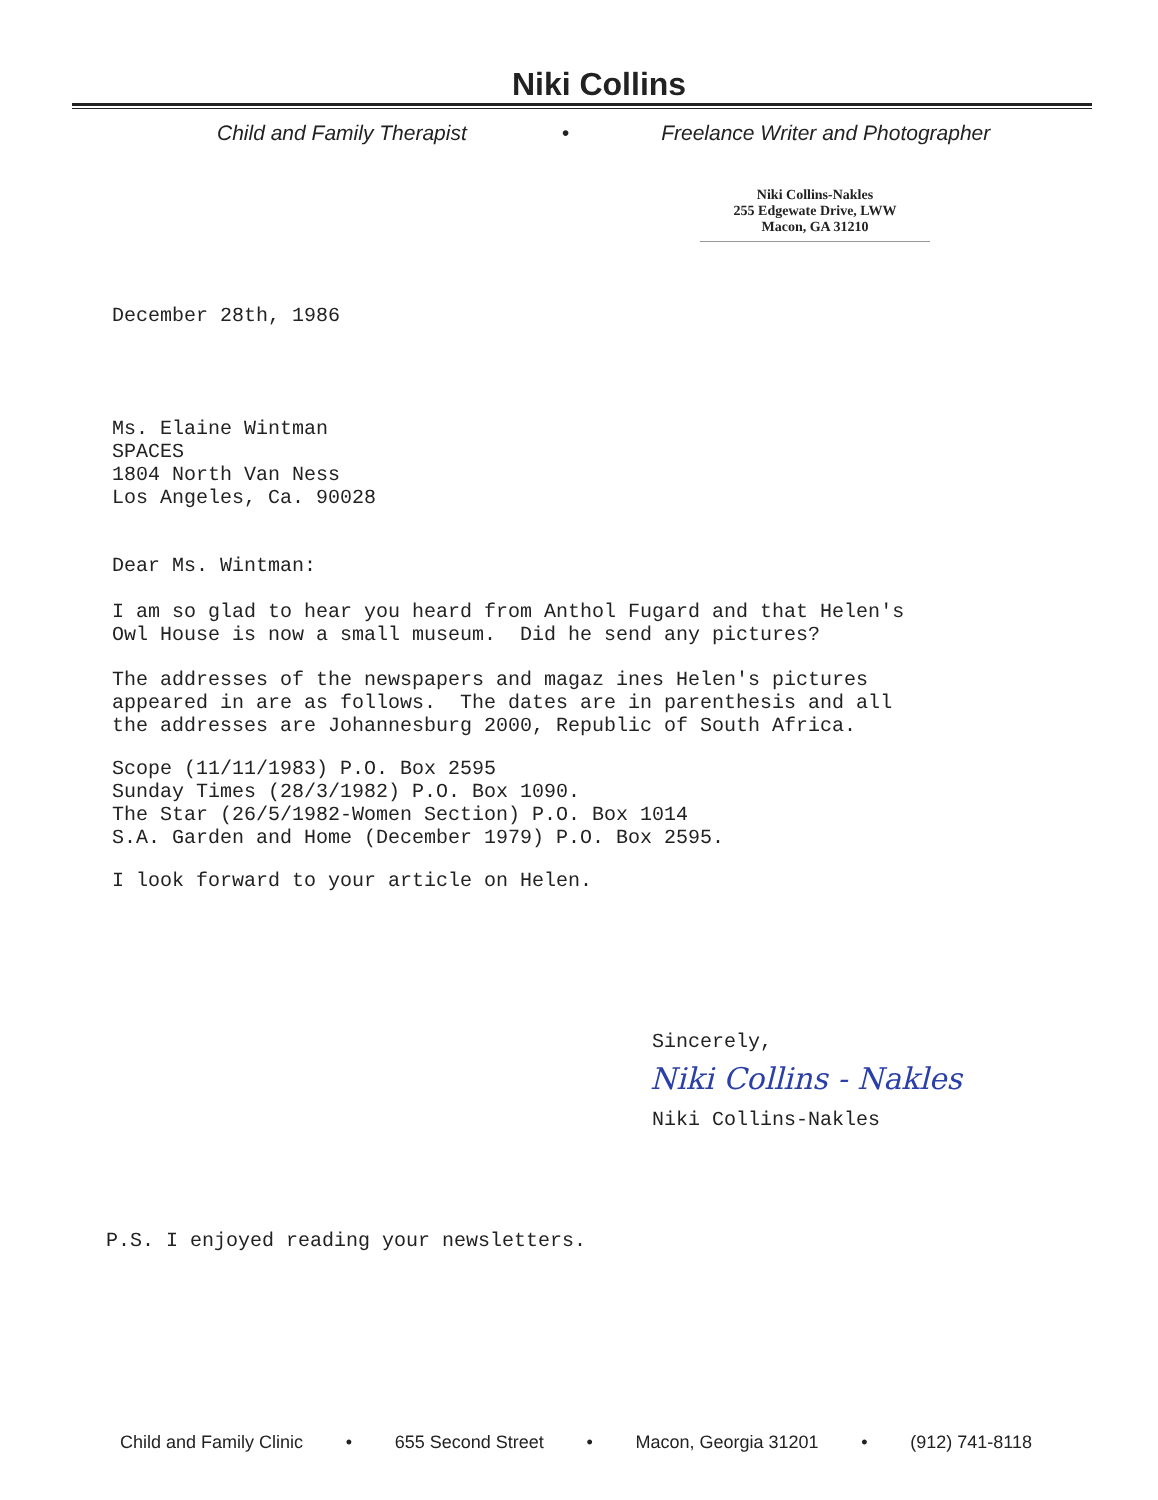Niki Collins
Child and Family Therapist • Freelance Writer and Photographer
Niki Collins-Nakles
255 Edgewate Drive, LWW
Macon, GA 31210
December 28th, 1986
Ms. Elaine Wintman SPACES 1804 North Van Ness Los Angeles, Ca. 90028
Dear Ms. Wintman:
I am so glad to hear you heard from Anthol Fugard and that Helen's Owl House is now a small museum. Did he send any pictures?
The addresses of the newspapers and magaz ines Helen's pictures appeared in are as follows. The dates are in parenthesis and all the addresses are Johannesburg 2000, Republic of South Africa.
Scope (11/11/1983) P.O. Box 2595 Sunday Times (28/3/1982) P.O. Box 1090. The Star (26/5/1982-Women Section) P.O. Box 1014 S.A. Garden and Home (December 1979) P.O. Box 2595.
I look forward to your article on Helen.
Sincerely,
Niki Collins - Nakles
Niki Collins-Nakles
P.S. I enjoyed reading your newsletters.
Child and Family Clinic • 655 Second Street • Macon, Georgia 31201 • (912) 741-8118